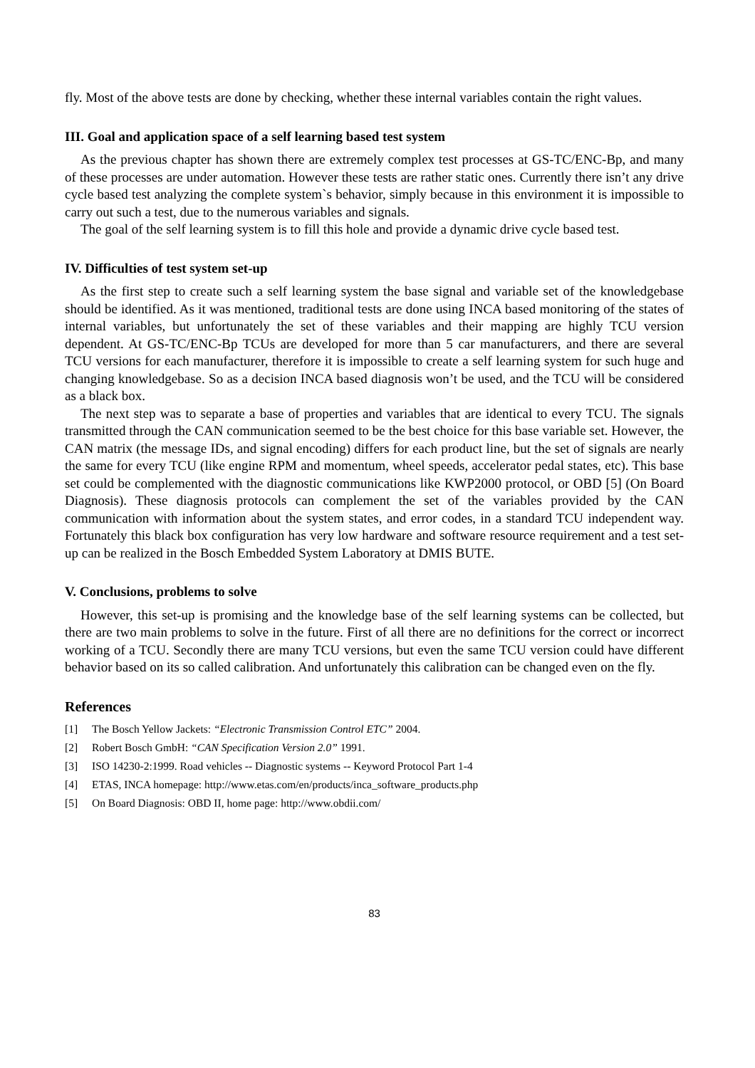fly. Most of the above tests are done by checking, whether these internal variables contain the right values.
III. Goal and application space of a self learning based test system
As the previous chapter has shown there are extremely complex test processes at GS-TC/ENC-Bp, and many of these processes are under automation. However these tests are rather static ones. Currently there isn’t any drive cycle based test analyzing the complete system`s behavior, simply because in this environment it is impossible to carry out such a test, due to the numerous variables and signals.
The goal of the self learning system is to fill this hole and provide a dynamic drive cycle based test.
IV. Difficulties of test system set-up
As the first step to create such a self learning system the base signal and variable set of the knowledgebase should be identified. As it was mentioned, traditional tests are done using INCA based monitoring of the states of internal variables, but unfortunately the set of these variables and their mapping are highly TCU version dependent. At GS-TC/ENC-Bp TCUs are developed for more than 5 car manufacturers, and there are several TCU versions for each manufacturer, therefore it is impossible to create a self learning system for such huge and changing knowledgebase. So as a decision INCA based diagnosis won’t be used, and the TCU will be considered as a black box.
The next step was to separate a base of properties and variables that are identical to every TCU. The signals transmitted through the CAN communication seemed to be the best choice for this base variable set. However, the CAN matrix (the message IDs, and signal encoding) differs for each product line, but the set of signals are nearly the same for every TCU (like engine RPM and momentum, wheel speeds, accelerator pedal states, etc). This base set could be complemented with the diagnostic communications like KWP2000 protocol, or OBD [5] (On Board Diagnosis). These diagnosis protocols can complement the set of the variables provided by the CAN communication with information about the system states, and error codes, in a standard TCU independent way. Fortunately this black box configuration has very low hardware and software resource requirement and a test set-up can be realized in the Bosch Embedded System Laboratory at DMIS BUTE.
V. Conclusions, problems to solve
However, this set-up is promising and the knowledge base of the self learning systems can be collected, but there are two main problems to solve in the future. First of all there are no definitions for the correct or incorrect working of a TCU. Secondly there are many TCU versions, but even the same TCU version could have different behavior based on its so called calibration. And unfortunately this calibration can be changed even on the fly.
References
[1] The Bosch Yellow Jackets: “Electronic Transmission Control ETC” 2004.
[2] Robert Bosch GmbH: “CAN Specification Version 2.0” 1991.
[3] ISO 14230-2:1999. Road vehicles -- Diagnostic systems -- Keyword Protocol Part 1-4
[4] ETAS, INCA homepage: http://www.etas.com/en/products/inca_software_products.php
[5] On Board Diagnosis: OBD II, home page: http://www.obdii.com/
83